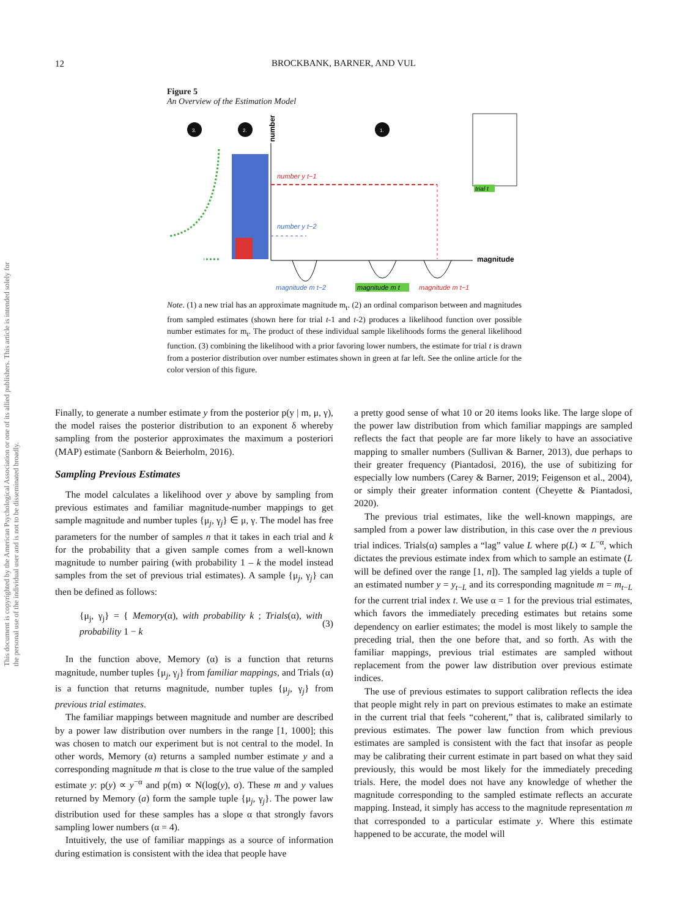12
BROCKBANK, BARNER, AND VUL
This document is copyrighted by the American Psychological Association or one of its allied publishers. This article is intended solely for the personal use of the individual user and is not to be disseminated broadly.
Figure 5
An Overview of the Estimation Model
3.
2.
1.
number
magnitude
number y t−1
number y t−2
magnitude m t−2
magnitude m t
magnitude m t−1
trial t
Note. (1) a new trial has an approximate magnitude m<sub>t</sub>. (2) an ordinal comparison between and magnitudes from sampled estimates (shown here for trial t-1 and t-2) produces a likelihood function over possible number estimates for m<sub>t</sub>. The product of these individual sample likelihoods forms the general likelihood function. (3) combining the likelihood with a prior favoring lower numbers, the estimate for trial t is drawn from a posterior distribution over number estimates shown in green at far left. See the online article for the color version of this figure.
Finally, to generate a number estimate y from the posterior p(y | m, μ, γ), the model raises the posterior distribution to an exponent δ whereby sampling from the posterior approximates the maximum a posteriori (MAP) estimate (Sanborn & Beierholm, 2016).
Sampling Previous Estimates
The model calculates a likelihood over y above by sampling from previous estimates and familiar magnitude-number mappings to get sample magnitude and number tuples {μ<sub>j</sub>, γ<sub>j</sub>} ∈ μ, γ. The model has free parameters for the number of samples n that it takes in each trial and k for the probability that a given sample comes from a well-known magnitude to number pairing (with probability 1 – k the model instead samples from the set of previous trial estimates). A sample {μ<sub>j</sub>, γ<sub>j</sub>} can then be defined as follows:
{μ<sub>j</sub>, γ<sub>j</sub>} = { Memory(α), with probability k ; Trials(α), with probability 1 − k (3)
In the function above, Memory (α) is a function that returns magnitude, number tuples {μ<sub>j</sub>, γ<sub>j</sub>} from familiar mappings, and Trials (α) is a function that returns magnitude, number tuples {μ<sub>j</sub>, γ<sub>j</sub>} from previous trial estimates.
The familiar mappings between magnitude and number are described by a power law distribution over numbers in the range [1, 1000]; this was chosen to match our experiment but is not central to the model. In other words, Memory (α) returns a sampled number estimate y and a corresponding magnitude m that is close to the true value of the sampled estimate y: p(y) ∝ y<sup>−α</sup> and p(m) ∝ N(log(y), σ). These m and y values returned by Memory (a) form the sample tuple {μ<sub>j</sub>, γ<sub>j</sub>}. The power law distribution used for these samples has a slope α that strongly favors sampling lower numbers (α = 4).
Intuitively, the use of familiar mappings as a source of information during estimation is consistent with the idea that people have
a pretty good sense of what 10 or 20 items looks like. The large slope of the power law distribution from which familiar mappings are sampled reflects the fact that people are far more likely to have an associative mapping to smaller numbers (Sullivan & Barner, 2013), due perhaps to their greater frequency (Piantadosi, 2016), the use of subitizing for especially low numbers (Carey & Barner, 2019; Feigenson et al., 2004), or simply their greater information content (Cheyette & Piantadosi, 2020).
The previous trial estimates, like the well-known mappings, are sampled from a power law distribution, in this case over the n previous trial indices. Trials(α) samples a “lag” value L where p(L) ∝ L<sup>−α</sup>, which dictates the previous estimate index from which to sample an estimate (L will be defined over the range [1, n]). The sampled lag yields a tuple of an estimated number y = y<sub>t−L</sub> and its corresponding magnitude m = m<sub>t−L</sub> for the current trial index t. We use α = 1 for the previous trial estimates, which favors the immediately preceding estimates but retains some dependency on earlier estimates; the model is most likely to sample the preceding trial, then the one before that, and so forth. As with the familiar mappings, previous trial estimates are sampled without replacement from the power law distribution over previous estimate indices.
The use of previous estimates to support calibration reflects the idea that people might rely in part on previous estimates to make an estimate in the current trial that feels “coherent,” that is, calibrated similarly to previous estimates. The power law function from which previous estimates are sampled is consistent with the fact that insofar as people may be calibrating their current estimate in part based on what they said previously, this would be most likely for the immediately preceding trials. Here, the model does not have any knowledge of whether the magnitude corresponding to the sampled estimate reflects an accurate mapping. Instead, it simply has access to the magnitude representation m that corresponded to a particular estimate y. Where this estimate happened to be accurate, the model will